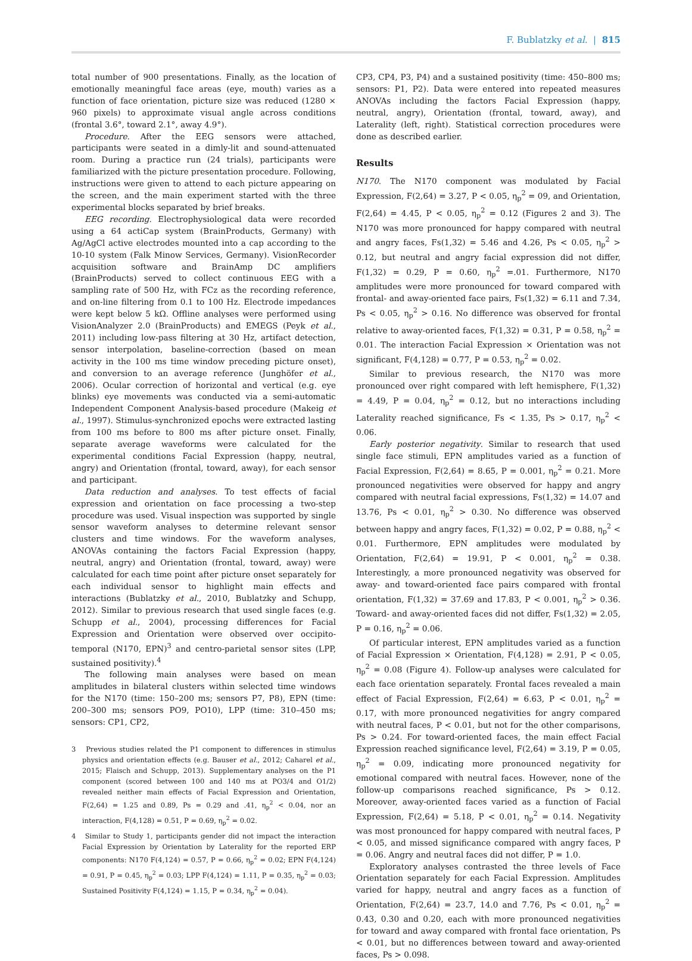F. Bublatzky et al. | 815
total number of 900 presentations. Finally, as the location of emotionally meaningful face areas (eye, mouth) varies as a function of face orientation, picture size was reduced (1280 × 960 pixels) to approximate visual angle across conditions (frontal 3.6°, toward 2.1°, away 4.9°).
Procedure. After the EEG sensors were attached, participants were seated in a dimly-lit and sound-attenuated room. During a practice run (24 trials), participants were familiarized with the picture presentation procedure. Following, instructions were given to attend to each picture appearing on the screen, and the main experiment started with the three experimental blocks separated by brief breaks.
EEG recording. Electrophysiological data were recorded using a 64 actiCap system (BrainProducts, Germany) with Ag/AgCl active electrodes mounted into a cap according to the 10-10 system (Falk Minow Services, Germany). VisionRecorder acquisition software and BrainAmp DC amplifiers (BrainProducts) served to collect continuous EEG with a sampling rate of 500 Hz, with FCz as the recording reference, and on-line filtering from 0.1 to 100 Hz. Electrode impedances were kept below 5 kΩ. Offline analyses were performed using VisionAnalyzer 2.0 (BrainProducts) and EMEGS (Peyk et al., 2011) including low-pass filtering at 30 Hz, artifact detection, sensor interpolation, baseline-correction (based on mean activity in the 100 ms time window preceding picture onset), and conversion to an average reference (Junghöfer et al., 2006). Ocular correction of horizontal and vertical (e.g. eye blinks) eye movements was conducted via a semi-automatic Independent Component Analysis-based procedure (Makeig et al., 1997). Stimulus-synchronized epochs were extracted lasting from 100 ms before to 800 ms after picture onset. Finally, separate average waveforms were calculated for the experimental conditions Facial Expression (happy, neutral, angry) and Orientation (frontal, toward, away), for each sensor and participant.
Data reduction and analyses. To test effects of facial expression and orientation on face processing a two-step procedure was used. Visual inspection was supported by single sensor waveform analyses to determine relevant sensor clusters and time windows. For the waveform analyses, ANOVAs containing the factors Facial Expression (happy, neutral, angry) and Orientation (frontal, toward, away) were calculated for each time point after picture onset separately for each individual sensor to highlight main effects and interactions (Bublatzky et al., 2010, Bublatzky and Schupp, 2012). Similar to previous research that used single faces (e.g. Schupp et al., 2004), processing differences for Facial Expression and Orientation were observed over occipito-temporal (N170, EPN)<sup>3</sup> and centro-parietal sensor sites (LPP, sustained positivity).<sup>4</sup>
The following main analyses were based on mean amplitudes in bilateral clusters within selected time windows for the N170 (time: 150–200 ms; sensors P7, P8), EPN (time: 200–300 ms; sensors PO9, PO10), LPP (time: 310–450 ms; sensors: CP1, CP2,
3 Previous studies related the P1 component to differences in stimulus physics and orientation effects (e.g. Bauser et al., 2012; Caharel et al., 2015; Flaisch and Schupp, 2013). Supplementary analyses on the P1 component (scored between 100 and 140 ms at PO3/4 and O1/2) revealed neither main effects of Facial Expression and Orientation, F(2,64) = 1.25 and 0.89, Ps = 0.29 and .41, η<sub>p</sub><sup>2</sup> < 0.04, nor an interaction, F(4,128) = 0.51, P = 0.69, η<sub>p</sub><sup>2</sup> = 0.02.
4 Similar to Study 1, participants gender did not impact the interaction Facial Expression by Orientation by Laterality for the reported ERP components: N170 F(4,124) = 0.57, P = 0.66, η<sub>p</sub><sup>2</sup> = 0.02; EPN F(4,124) = 0.91, P = 0.45, η<sub>p</sub><sup>2</sup> = 0.03; LPP F(4,124) = 1.11, P = 0.35, η<sub>p</sub><sup>2</sup> = 0.03; Sustained Positivity F(4,124) = 1.15, P = 0.34, η<sub>p</sub><sup>2</sup> = 0.04).
CP3, CP4, P3, P4) and a sustained positivity (time: 450–800 ms; sensors: P1, P2). Data were entered into repeated measures ANOVAs including the factors Facial Expression (happy, neutral, angry), Orientation (frontal, toward, away), and Laterality (left, right). Statistical correction procedures were done as described earlier.
Results
N170. The N170 component was modulated by Facial Expression, F(2,64) = 3.27, P < 0.05, η<sub>p</sub><sup>2</sup> = 09, and Orientation, F(2,64) = 4.45, P < 0.05, η<sub>p</sub><sup>2</sup> = 0.12 (Figures 2 and 3). The N170 was more pronounced for happy compared with neutral and angry faces, Fs(1,32) = 5.46 and 4.26, Ps < 0.05, η<sub>p</sub><sup>2</sup> > 0.12, but neutral and angry facial expression did not differ, F(1,32) = 0.29, P = 0.60, η<sub>p</sub><sup>2</sup> =.01. Furthermore, N170 amplitudes were more pronounced for toward compared with frontal- and away-oriented face pairs, Fs(1,32) = 6.11 and 7.34, Ps < 0.05, η<sub>p</sub><sup>2</sup> > 0.16. No difference was observed for frontal relative to away-oriented faces, F(1,32) = 0.31, P = 0.58, η<sub>p</sub><sup>2</sup> = 0.01. The interaction Facial Expression × Orientation was not significant, F(4,128) = 0.77, P = 0.53, η<sub>p</sub><sup>2</sup> = 0.02.
Similar to previous research, the N170 was more pronounced over right compared with left hemisphere, F(1,32) = 4.49, P = 0.04, η<sub>p</sub><sup>2</sup> = 0.12, but no interactions including Laterality reached significance, Fs < 1.35, Ps > 0.17, η<sub>p</sub><sup>2</sup> < 0.06.
Early posterior negativity. Similar to research that used single face stimuli, EPN amplitudes varied as a function of Facial Expression, F(2,64) = 8.65, P = 0.001, η<sub>p</sub><sup>2</sup> = 0.21. More pronounced negativities were observed for happy and angry compared with neutral facial expressions, Fs(1,32) = 14.07 and 13.76, Ps < 0.01, η<sub>p</sub><sup>2</sup> > 0.30. No difference was observed between happy and angry faces, F(1,32) = 0.02, P = 0.88, η<sub>p</sub><sup>2</sup> < 0.01. Furthermore, EPN amplitudes were modulated by Orientation, F(2,64) = 19.91, P < 0.001, η<sub>p</sub><sup>2</sup> = 0.38. Interestingly, a more pronounced negativity was observed for away- and toward-oriented face pairs compared with frontal orientation, F(1,32) = 37.69 and 17.83, P < 0.001, η<sub>p</sub><sup>2</sup> > 0.36. Toward- and away-oriented faces did not differ, Fs(1,32) = 2.05, P = 0.16, η<sub>p</sub><sup>2</sup> = 0.06.
Of particular interest, EPN amplitudes varied as a function of Facial Expression × Orientation, F(4,128) = 2.91, P < 0.05, η<sub>p</sub><sup>2</sup> = 0.08 (Figure 4). Follow-up analyses were calculated for each face orientation separately. Frontal faces revealed a main effect of Facial Expression, F(2,64) = 6.63, P < 0.01, η<sub>p</sub><sup>2</sup> = 0.17, with more pronounced negativities for angry compared with neutral faces, P < 0.01, but not for the other comparisons, Ps > 0.24. For toward-oriented faces, the main effect Facial Expression reached significance level, F(2,64) = 3.19, P = 0.05, η<sub>p</sub><sup>2</sup> = 0.09, indicating more pronounced negativity for emotional compared with neutral faces. However, none of the follow-up comparisons reached significance, Ps > 0.12. Moreover, away-oriented faces varied as a function of Facial Expression, F(2,64) = 5.18, P < 0.01, η<sub>p</sub><sup>2</sup> = 0.14. Negativity was most pronounced for happy compared with neutral faces, P < 0.05, and missed significance compared with angry faces, P = 0.06. Angry and neutral faces did not differ, P = 1.0.
Exploratory analyses contrasted the three levels of Face Orientation separately for each Facial Expression. Amplitudes varied for happy, neutral and angry faces as a function of Orientation, F(2,64) = 23.7, 14.0 and 7.76, Ps < 0.01, η<sub>p</sub><sup>2</sup> = 0.43, 0.30 and 0.20, each with more pronounced negativities for toward and away compared with frontal face orientation, Ps < 0.01, but no differences between toward and away-oriented faces, Ps > 0.098.